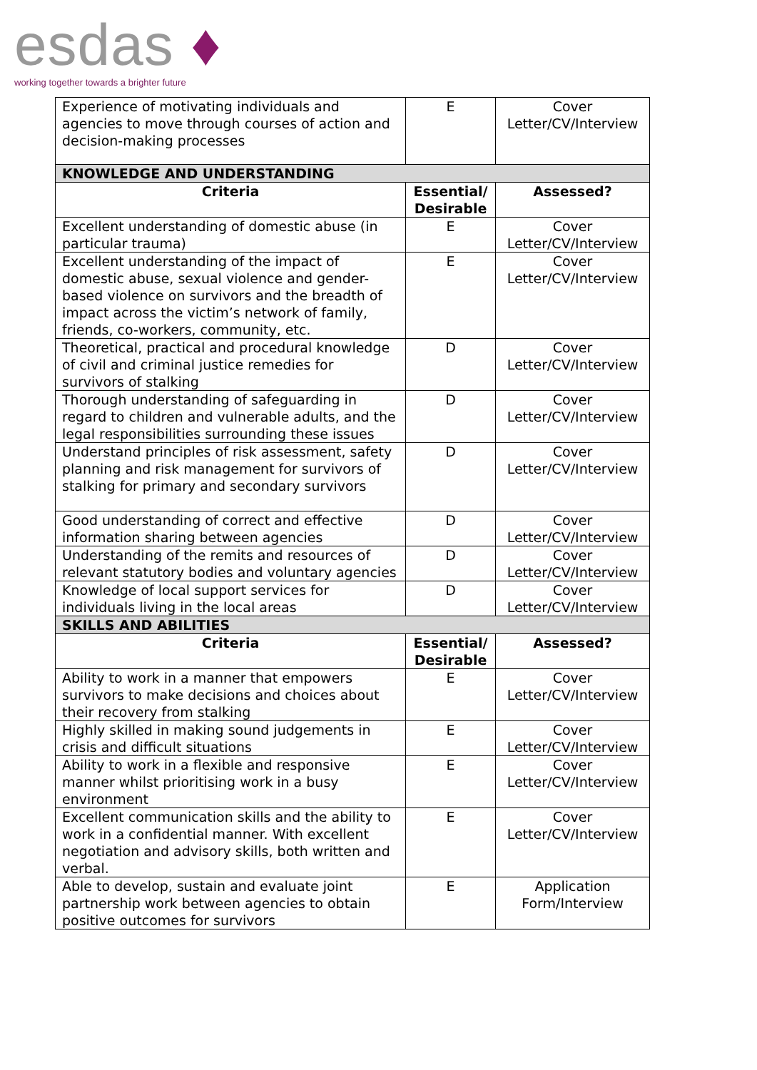esdas ♦
working together towards a brighter future
| Experience of motivating individuals and agencies to move through courses of action and decision-making processes | E | Cover Letter/CV/Interview |
| KNOWLEDGE AND UNDERSTANDING | | |
| Criteria | Essential/ Desirable | Assessed? |
| Excellent understanding of domestic abuse (in particular trauma) | E | Cover Letter/CV/Interview |
| Excellent understanding of the impact of domestic abuse, sexual violence and gender-based violence on survivors and the breadth of impact across the victim’s network of family, friends, co-workers, community, etc. | E | Cover Letter/CV/Interview |
| Theoretical, practical and procedural knowledge of civil and criminal justice remedies for survivors of stalking | D | Cover Letter/CV/Interview |
| Thorough understanding of safeguarding in regard to children and vulnerable adults, and the legal responsibilities surrounding these issues | D | Cover Letter/CV/Interview |
| Understand principles of risk assessment, safety planning and risk management for survivors of stalking for primary and secondary survivors | D | Cover Letter/CV/Interview |
| Good understanding of correct and effective information sharing between agencies | D | Cover Letter/CV/Interview |
| Understanding of the remits and resources of relevant statutory bodies and voluntary agencies | D | Cover Letter/CV/Interview |
| Knowledge of local support services for individuals living in the local areas | D | Cover Letter/CV/Interview |
| SKILLS AND ABILITIES | | |
| Criteria | Essential/ Desirable | Assessed? |
| Ability to work in a manner that empowers survivors to make decisions and choices about their recovery from stalking | E | Cover Letter/CV/Interview |
| Highly skilled in making sound judgements in crisis and difficult situations | E | Cover Letter/CV/Interview |
| Ability to work in a flexible and responsive manner whilst prioritising work in a busy environment | E | Cover Letter/CV/Interview |
| Excellent communication skills and the ability to work in a confidential manner. With excellent negotiation and advisory skills, both written and verbal. | E | Cover Letter/CV/Interview |
| Able to develop, sustain and evaluate joint partnership work between agencies to obtain positive outcomes for survivors | E | Application Form/Interview |